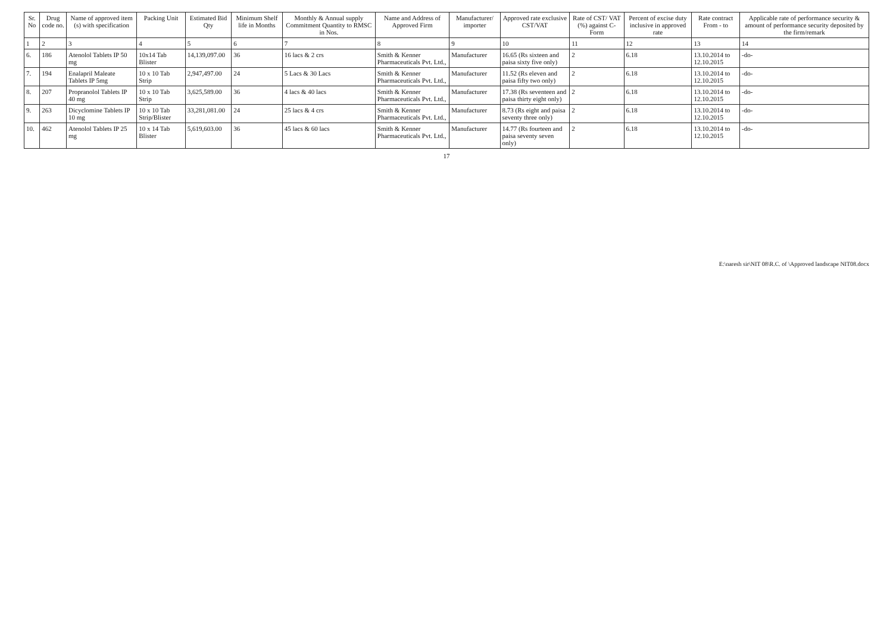| Sr. No | Drug code no. | Name of approved item (s) with specification | Packing Unit | Estimated Bid Qty | Minimum Shelf life in Months | Monthly & Annual supply Commitment Quantity to RMSC in Nos. | Name and Address of Approved Firm | Manufacturer/ importer | Approved rate exclusive CST/VAT | Rate of CST/ VAT (%) against C-Form | Percent of excise duty inclusive in approved rate | Rate contract From - to | Applicable rate of performance security & amount of performance security deposited by the firm/remark |
| --- | --- | --- | --- | --- | --- | --- | --- | --- | --- | --- | --- | --- | --- |
| 1 | 2 | 3 | 4 | 5 | 6 | 7 | 8 | 9 | 10 | 11 | 12 | 13 | 14 |
| 6. | 186 | Atenolol Tablets IP 50 mg | 10x14 Tab Blister | 14,139,097.00 | 36 | 16 lacs & 2 crs | Smith & Kenner Pharmaceuticals Pvt. Ltd., | Manufacturer | 16.65 (Rs sixteen and paisa sixty five only) | 2 | 6.18 | 13.10.2014 to 12.10.2015 | -do- |
| 7. | 194 | Enalapril Maleate Tablets IP 5mg | 10 x 10 Tab Strip | 2,947,497.00 | 24 | 5 Lacs & 30 Lacs | Smith & Kenner Pharmaceuticals Pvt. Ltd., | Manufacturer | 11.52 (Rs eleven and paisa fifty two only) | 2 | 6.18 | 13.10.2014 to 12.10.2015 | -do- |
| 8. | 207 | Propranolol Tablets IP 40 mg | 10 x 10 Tab Strip | 3,625,589.00 | 36 | 4 lacs & 40 lacs | Smith & Kenner Pharmaceuticals Pvt. Ltd., | Manufacturer | 17.38 (Rs seventeen and paisa thirty eight only) | 2 | 6.18 | 13.10.2014 to 12.10.2015 | -do- |
| 9. | 263 | Dicyclomine Tablets IP 10 mg | 10 x 10 Tab Strip/Blister | 33,281,081.00 | 24 | 25 lacs & 4 crs | Smith & Kenner Pharmaceuticals Pvt. Ltd., | Manufacturer | 8.73 (Rs eight and paisa seventy three only) | 2 | 6.18 | 13.10.2014 to 12.10.2015 | -do- |
| 10. | 462 | Atenolol Tablets IP 25 mg | 10 x 14 Tab Blister | 5,619,603.00 | 36 | 45 lacs & 60 lacs | Smith & Kenner Pharmaceuticals Pvt. Ltd., | Manufacturer | 14.77 (Rs fourteen and paisa seventy seven only) | 2 | 6.18 | 13.10.2014 to 12.10.2015 | -do- |
17
E:\naresh sir\NIT 08\R.C. of \Approved landscape NIT08.docx